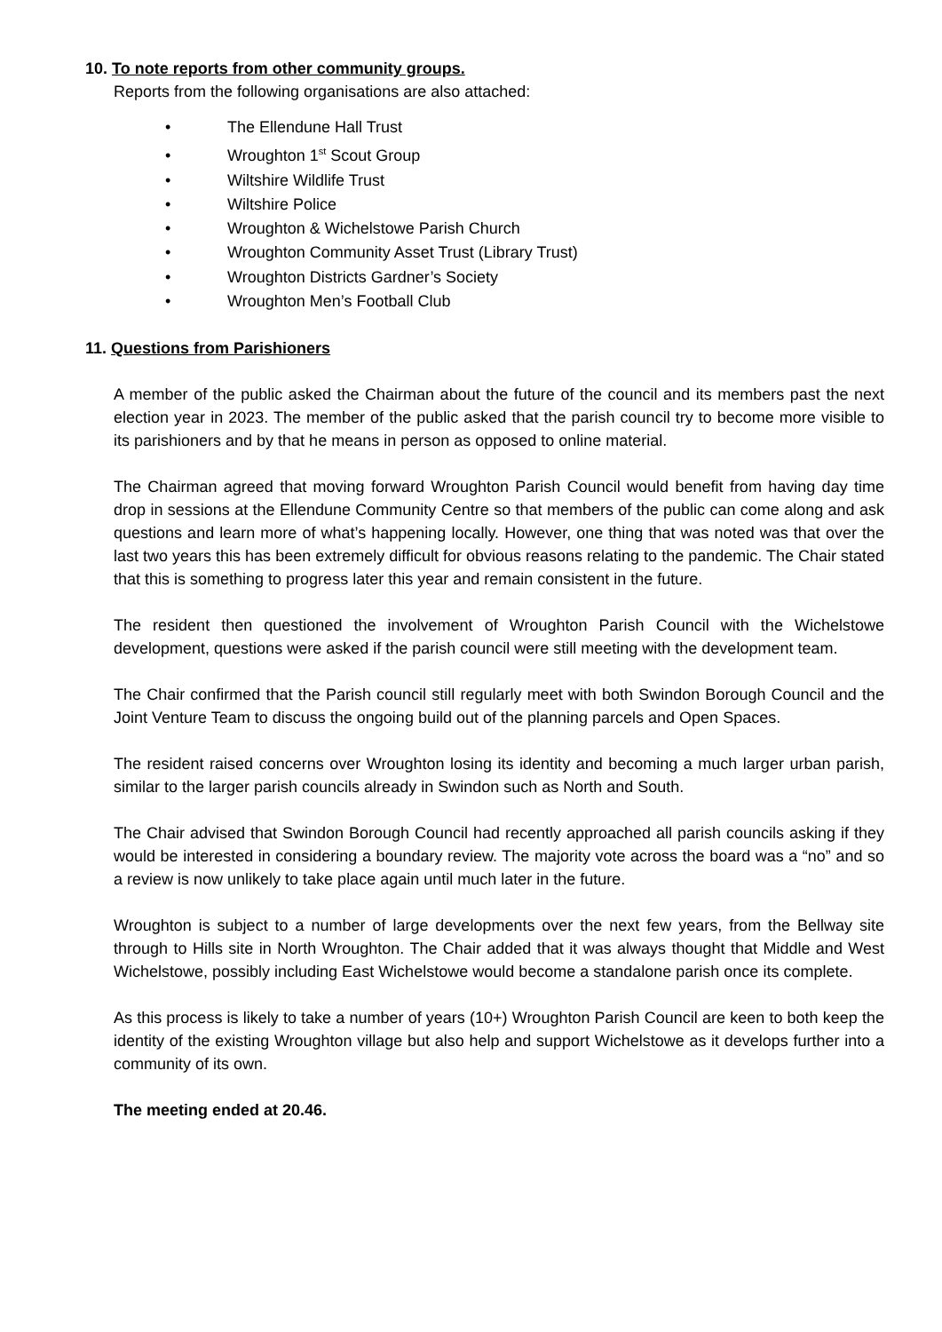10. To note reports from other community groups.
Reports from the following organisations are also attached:
• The Ellendune Hall Trust
• Wroughton 1<sup>st</sup> Scout Group
• Wiltshire Wildlife Trust
• Wiltshire Police
• Wroughton & Wichelstowe Parish Church
• Wroughton Community Asset Trust (Library Trust)
• Wroughton Districts Gardner’s Society
• Wroughton Men’s Football Club
11. Questions from Parishioners
A member of the public asked the Chairman about the future of the council and its members past the next election year in 2023. The member of the public asked that the parish council try to become more visible to its parishioners and by that he means in person as opposed to online material.
The Chairman agreed that moving forward Wroughton Parish Council would benefit from having day time drop in sessions at the Ellendune Community Centre so that members of the public can come along and ask questions and learn more of what’s happening locally. However, one thing that was noted was that over the last two years this has been extremely difficult for obvious reasons relating to the pandemic. The Chair stated that this is something to progress later this year and remain consistent in the future.
The resident then questioned the involvement of Wroughton Parish Council with the Wichelstowe development, questions were asked if the parish council were still meeting with the development team.
The Chair confirmed that the Parish council still regularly meet with both Swindon Borough Council and the Joint Venture Team to discuss the ongoing build out of the planning parcels and Open Spaces.
The resident raised concerns over Wroughton losing its identity and becoming a much larger urban parish, similar to the larger parish councils already in Swindon such as North and South.
The Chair advised that Swindon Borough Council had recently approached all parish councils asking if they would be interested in considering a boundary review. The majority vote across the board was a “no” and so a review is now unlikely to take place again until much later in the future.
Wroughton is subject to a number of large developments over the next few years, from the Bellway site through to Hills site in North Wroughton. The Chair added that it was always thought that Middle and West Wichelstowe, possibly including East Wichelstowe would become a standalone parish once its complete.
As this process is likely to take a number of years (10+) Wroughton Parish Council are keen to both keep the identity of the existing Wroughton village but also help and support Wichelstowe as it develops further into a community of its own.
The meeting ended at 20.46.